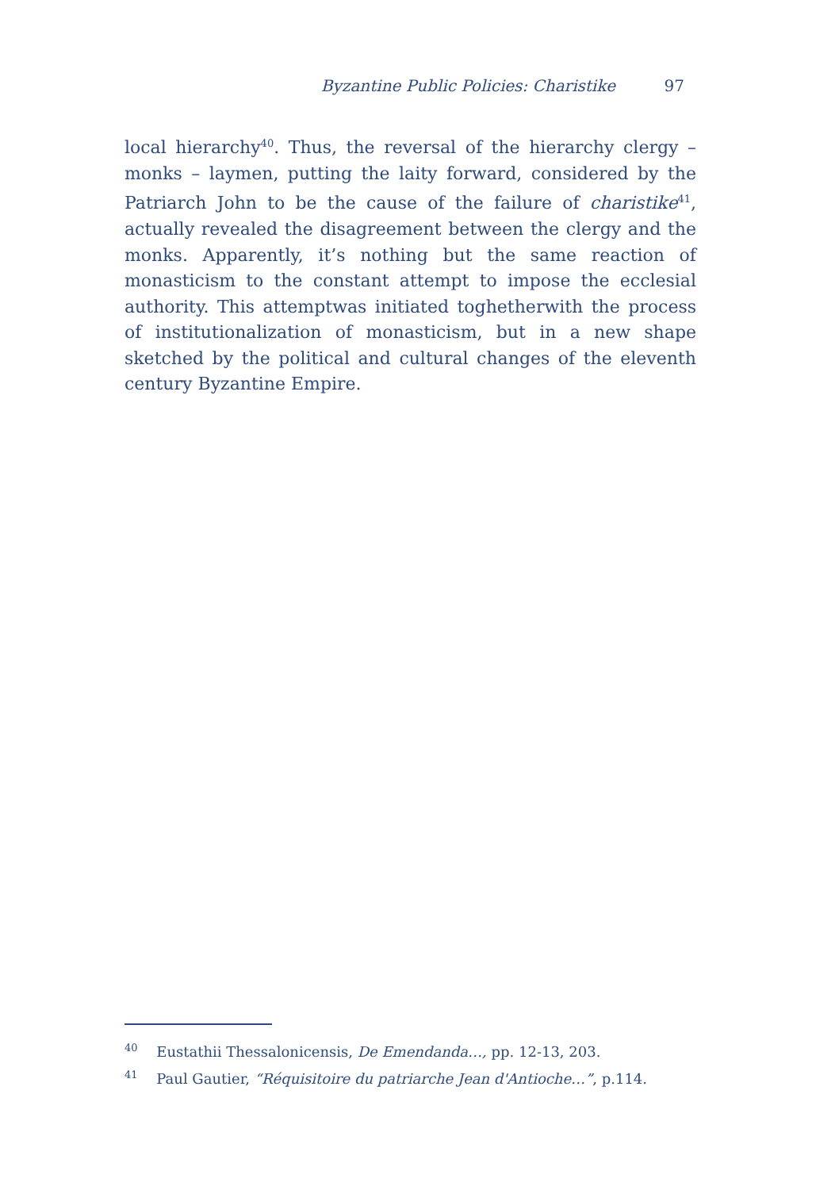Byzantine Public Policies: Charistike 97
local hierarchy<sup>40</sup>. Thus, the reversal of the hierarchy clergy – monks – laymen, putting the laity forward, considered by the Patriarch John to be the cause of the failure of charistike<sup>41</sup>, actually revealed the disagreement between the clergy and the monks. Apparently, it’s nothing but the same reaction of monasticism to the constant attempt to impose the ecclesial authority. This attemptwas initiated toghetherwith the process of institutionalization of monasticism, but in a new shape sketched by the political and cultural changes of the eleventh century Byzantine Empire.
<sup>40</sup> Eustathii Thessalonicensis, De Emendanda…, pp. 12-13, 203.
<sup>41</sup> Paul Gautier, “Réquisitoire du patriarche Jean d'Antioche…”, p.114.